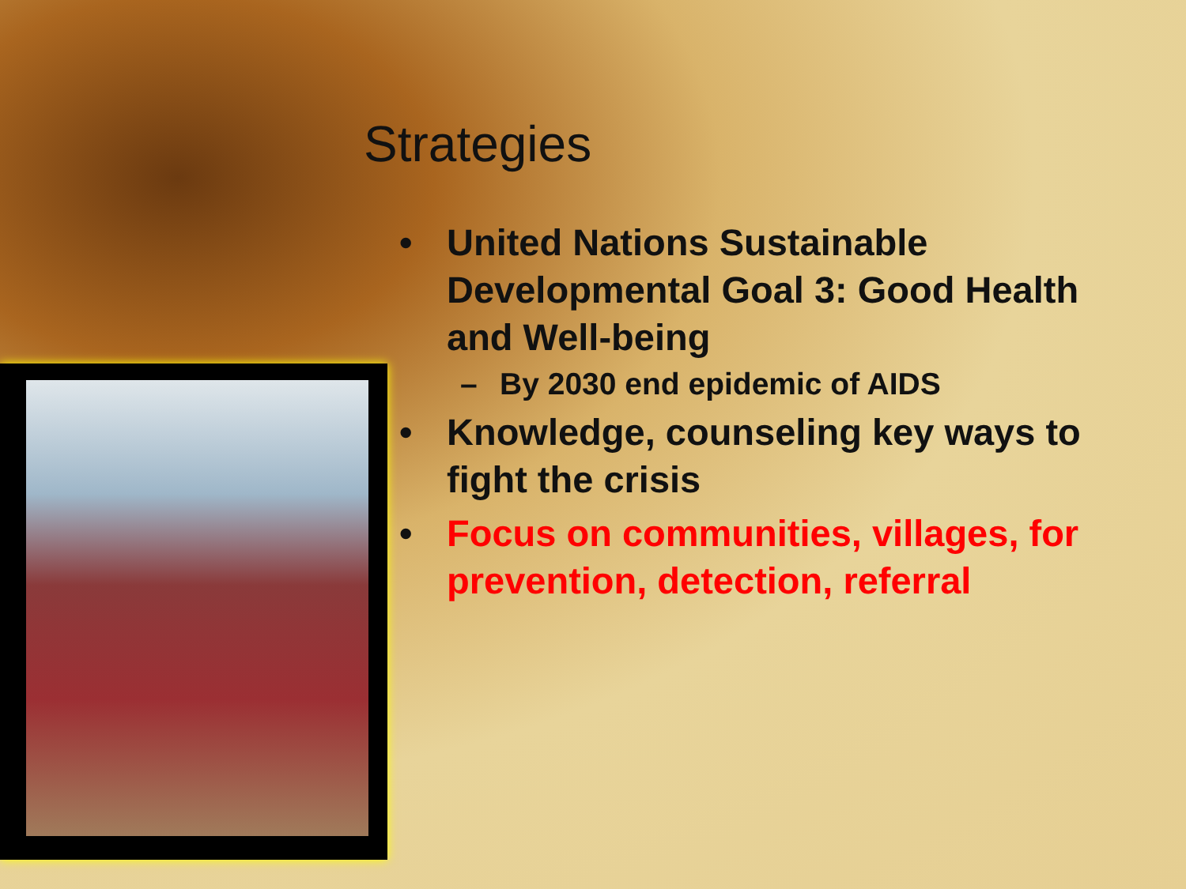Strategies
• United Nations Sustainable Developmental Goal 3: Good Health and Well-being
– By 2030 end epidemic of AIDS
• Knowledge, counseling key ways to fight the crisis
• Focus on communities, villages, for prevention, detection, referral